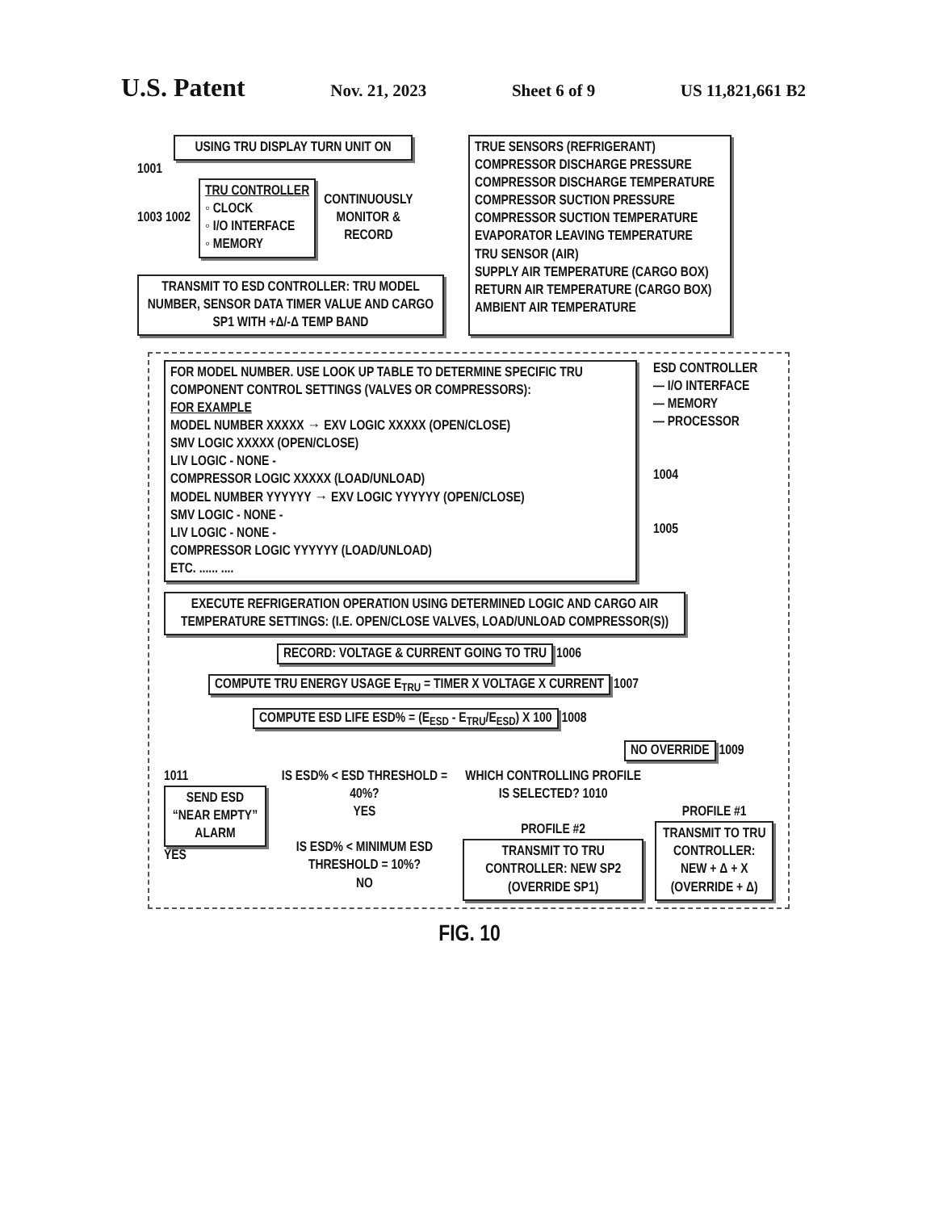U.S. Patent Nov. 21, 2023 Sheet 6 of 9 US 11,821,661 B2
USING TRU DISPLAY TURN UNIT ON
1001
1003 1002
TRU CONTROLLER
◦ CLOCK
◦ I/O INTERFACE
◦ MEMORY
CONTINUOUSLY
MONITOR &
RECORD
TRANSMIT TO ESD CONTROLLER: TRU MODEL NUMBER, SENSOR DATA TIMER VALUE AND CARGO SP1 WITH +Δ/-Δ TEMP BAND
TRUE SENSORS (REFRIGERANT)
COMPRESSOR DISCHARGE PRESSURE
COMPRESSOR DISCHARGE TEMPERATURE
COMPRESSOR SUCTION PRESSURE
COMPRESSOR SUCTION TEMPERATURE
EVAPORATOR LEAVING TEMPERATURE
TRU SENSOR (AIR)
SUPPLY AIR TEMPERATURE (CARGO BOX)
RETURN AIR TEMPERATURE (CARGO BOX)
AMBIENT AIR TEMPERATURE
FOR MODEL NUMBER. USE LOOK UP TABLE TO DETERMINE SPECIFIC TRU COMPONENT CONTROL SETTINGS (VALVES OR COMPRESSORS):
FOR EXAMPLE
MODEL NUMBER XXXXX → EXV LOGIC XXXXX (OPEN/CLOSE)
SMV LOGIC XXXXX (OPEN/CLOSE)
LIV LOGIC - NONE -
COMPRESSOR LOGIC XXXXX (LOAD/UNLOAD)
MODEL NUMBER YYYYYY → EXV LOGIC YYYYYY (OPEN/CLOSE)
SMV LOGIC - NONE -
LIV LOGIC - NONE -
COMPRESSOR LOGIC YYYYYY (LOAD/UNLOAD)
ETC. ...... ....
ESD CONTROLLER
— I/O INTERFACE
— MEMORY
— PROCESSOR
1004
1005
EXECUTE REFRIGERATION OPERATION USING DETERMINED LOGIC AND CARGO AIR TEMPERATURE SETTINGS: (I.E. OPEN/CLOSE VALVES, LOAD/UNLOAD COMPRESSOR(S))
RECORD: VOLTAGE & CURRENT GOING TO TRU 1006
COMPUTE TRU ENERGY USAGE E<sub>TRU</sub> = TIMER X VOLTAGE X CURRENT 1007
COMPUTE ESD LIFE ESD% = (E<sub>ESD</sub> - E<sub>TRU</sub>/E<sub>ESD</sub>) X 100 1008
NO OVERRIDE 1009
1011
SEND ESD “NEAR EMPTY” ALARM
YES
IS ESD% < ESD THRESHOLD = 40%?
YES
IS ESD% < MINIMUM ESD THRESHOLD = 10%?
NO
WHICH CONTROLLING PROFILE IS SELECTED? 1010
PROFILE #2
TRANSMIT TO TRU CONTROLLER: NEW SP2 (OVERRIDE SP1)
PROFILE #1
TRANSMIT TO TRU CONTROLLER: NEW + Δ + X (OVERRIDE + Δ)
FIG. 10